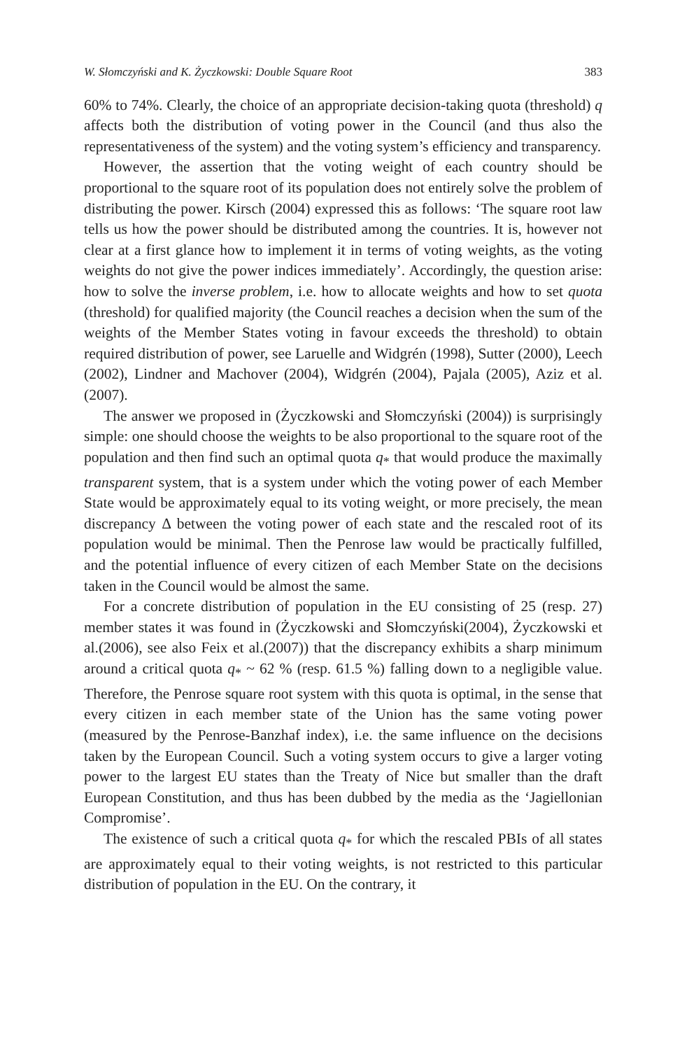W. Słomczyński and K. Życzkowski: Double Square Root 383
60% to 74%. Clearly, the choice of an appropriate decision-taking quota (threshold) q affects both the distribution of voting power in the Council (and thus also the representativeness of the system) and the voting system’s efficiency and transparency.
However, the assertion that the voting weight of each country should be proportional to the square root of its population does not entirely solve the problem of distributing the power. Kirsch (2004) expressed this as follows: ‘The square root law tells us how the power should be distributed among the countries. It is, however not clear at a first glance how to implement it in terms of voting weights, as the voting weights do not give the power indices immediately’. Accordingly, the question arise: how to solve the inverse problem, i.e. how to allocate weights and how to set quota (threshold) for qualified majority (the Council reaches a decision when the sum of the weights of the Member States voting in favour exceeds the threshold) to obtain required distribution of power, see Laruelle and Widgrén (1998), Sutter (2000), Leech (2002), Lindner and Machover (2004), Widgrén (2004), Pajala (2005), Aziz et al. (2007).
The answer we proposed in (Życzkowski and Słomczyński (2004)) is surprisingly simple: one should choose the weights to be also proportional to the square root of the population and then find such an optimal quota q<sub>*</sub> that would produce the maximally transparent system, that is a system under which the voting power of each Member State would be approximately equal to its voting weight, or more precisely, the mean discrepancy Δ between the voting power of each state and the rescaled root of its population would be minimal. Then the Penrose law would be practically fulfilled, and the potential influence of every citizen of each Member State on the decisions taken in the Council would be almost the same.
For a concrete distribution of population in the EU consisting of 25 (resp. 27) member states it was found in (Życzkowski and Słomczyński(2004), Życzkowski et al.(2006), see also Feix et al.(2007)) that the discrepancy exhibits a sharp minimum around a critical quota q<sub>*</sub> ~ 62 % (resp. 61.5 %) falling down to a negligible value. Therefore, the Penrose square root system with this quota is optimal, in the sense that every citizen in each member state of the Union has the same voting power (measured by the Penrose-Banzhaf index), i.e. the same influence on the decisions taken by the European Council. Such a voting system occurs to give a larger voting power to the largest EU states than the Treaty of Nice but smaller than the draft European Constitution, and thus has been dubbed by the media as the ‘Jagiellonian Compromise’.
The existence of such a critical quota q<sub>*</sub> for which the rescaled PBIs of all states are approximately equal to their voting weights, is not restricted to this particular distribution of population in the EU. On the contrary, it